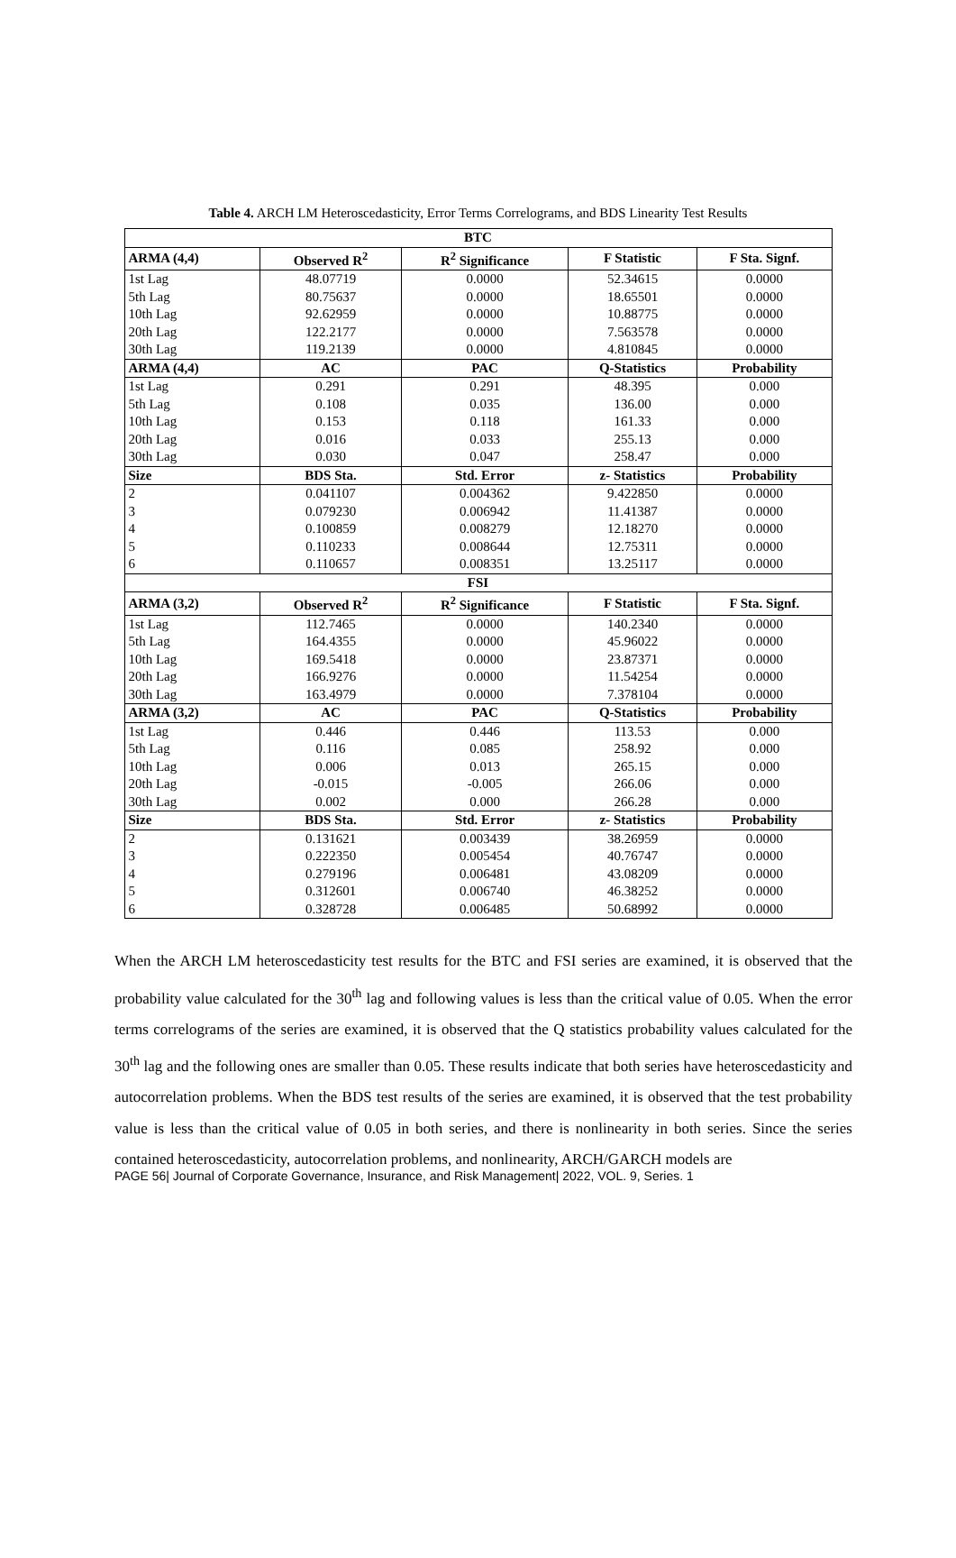Table 4. ARCH LM Heteroscedasticity, Error Terms Correlograms, and BDS Linearity Test Results
| BTC | | | | |
| --- | --- | --- | --- | --- |
| ARMA (4,4) | Observed R<sup>2</sup> | R<sup>2</sup> Significance | F Statistic | F Sta. Signf. |
| 1st Lag | 48.07719 | 0.0000 | 52.34615 | 0.0000 |
| 5th Lag | 80.75637 | 0.0000 | 18.65501 | 0.0000 |
| 10th Lag | 92.62959 | 0.0000 | 10.88775 | 0.0000 |
| 20th Lag | 122.2177 | 0.0000 | 7.563578 | 0.0000 |
| 30th Lag | 119.2139 | 0.0000 | 4.810845 | 0.0000 |
| ARMA (4,4) | AC | PAC | Q-Statistics | Probability |
| 1st Lag | 0.291 | 0.291 | 48.395 | 0.000 |
| 5th Lag | 0.108 | 0.035 | 136.00 | 0.000 |
| 10th Lag | 0.153 | 0.118 | 161.33 | 0.000 |
| 20th Lag | 0.016 | 0.033 | 255.13 | 0.000 |
| 30th Lag | 0.030 | 0.047 | 258.47 | 0.000 |
| Size | BDS Sta. | Std. Error | z- Statistics | Probability |
| 2 | 0.041107 | 0.004362 | 9.422850 | 0.0000 |
| 3 | 0.079230 | 0.006942 | 11.41387 | 0.0000 |
| 4 | 0.100859 | 0.008279 | 12.18270 | 0.0000 |
| 5 | 0.110233 | 0.008644 | 12.75311 | 0.0000 |
| 6 | 0.110657 | 0.008351 | 13.25117 | 0.0000 |
| FSI | | | | |
| ARMA (3,2) | Observed R<sup>2</sup> | R<sup>2</sup> Significance | F Statistic | F Sta. Signf. |
| 1st Lag | 112.7465 | 0.0000 | 140.2340 | 0.0000 |
| 5th Lag | 164.4355 | 0.0000 | 45.96022 | 0.0000 |
| 10th Lag | 169.5418 | 0.0000 | 23.87371 | 0.0000 |
| 20th Lag | 166.9276 | 0.0000 | 11.54254 | 0.0000 |
| 30th Lag | 163.4979 | 0.0000 | 7.378104 | 0.0000 |
| ARMA (3,2) | AC | PAC | Q-Statistics | Probability |
| 1st Lag | 0.446 | 0.446 | 113.53 | 0.000 |
| 5th Lag | 0.116 | 0.085 | 258.92 | 0.000 |
| 10th Lag | 0.006 | 0.013 | 265.15 | 0.000 |
| 20th Lag | -0.015 | -0.005 | 266.06 | 0.000 |
| 30th Lag | 0.002 | 0.000 | 266.28 | 0.000 |
| Size | BDS Sta. | Std. Error | z- Statistics | Probability |
| 2 | 0.131621 | 0.003439 | 38.26959 | 0.0000 |
| 3 | 0.222350 | 0.005454 | 40.76747 | 0.0000 |
| 4 | 0.279196 | 0.006481 | 43.08209 | 0.0000 |
| 5 | 0.312601 | 0.006740 | 46.38252 | 0.0000 |
| 6 | 0.328728 | 0.006485 | 50.68992 | 0.0000 |
When the ARCH LM heteroscedasticity test results for the BTC and FSI series are examined, it is observed that the probability value calculated for the 30<sup>th</sup> lag and following values is less than the critical value of 0.05. When the error terms correlograms of the series are examined, it is observed that the Q statistics probability values calculated for the 30<sup>th</sup> lag and the following ones are smaller than 0.05. These results indicate that both series have heteroscedasticity and autocorrelation problems. When the BDS test results of the series are examined, it is observed that the test probability value is less than the critical value of 0.05 in both series, and there is nonlinearity in both series. Since the series contained heteroscedasticity, autocorrelation problems, and nonlinearity, ARCH/GARCH models are
PAGE 56| Journal of Corporate Governance, Insurance, and Risk Management| 2022, VOL. 9, Series. 1